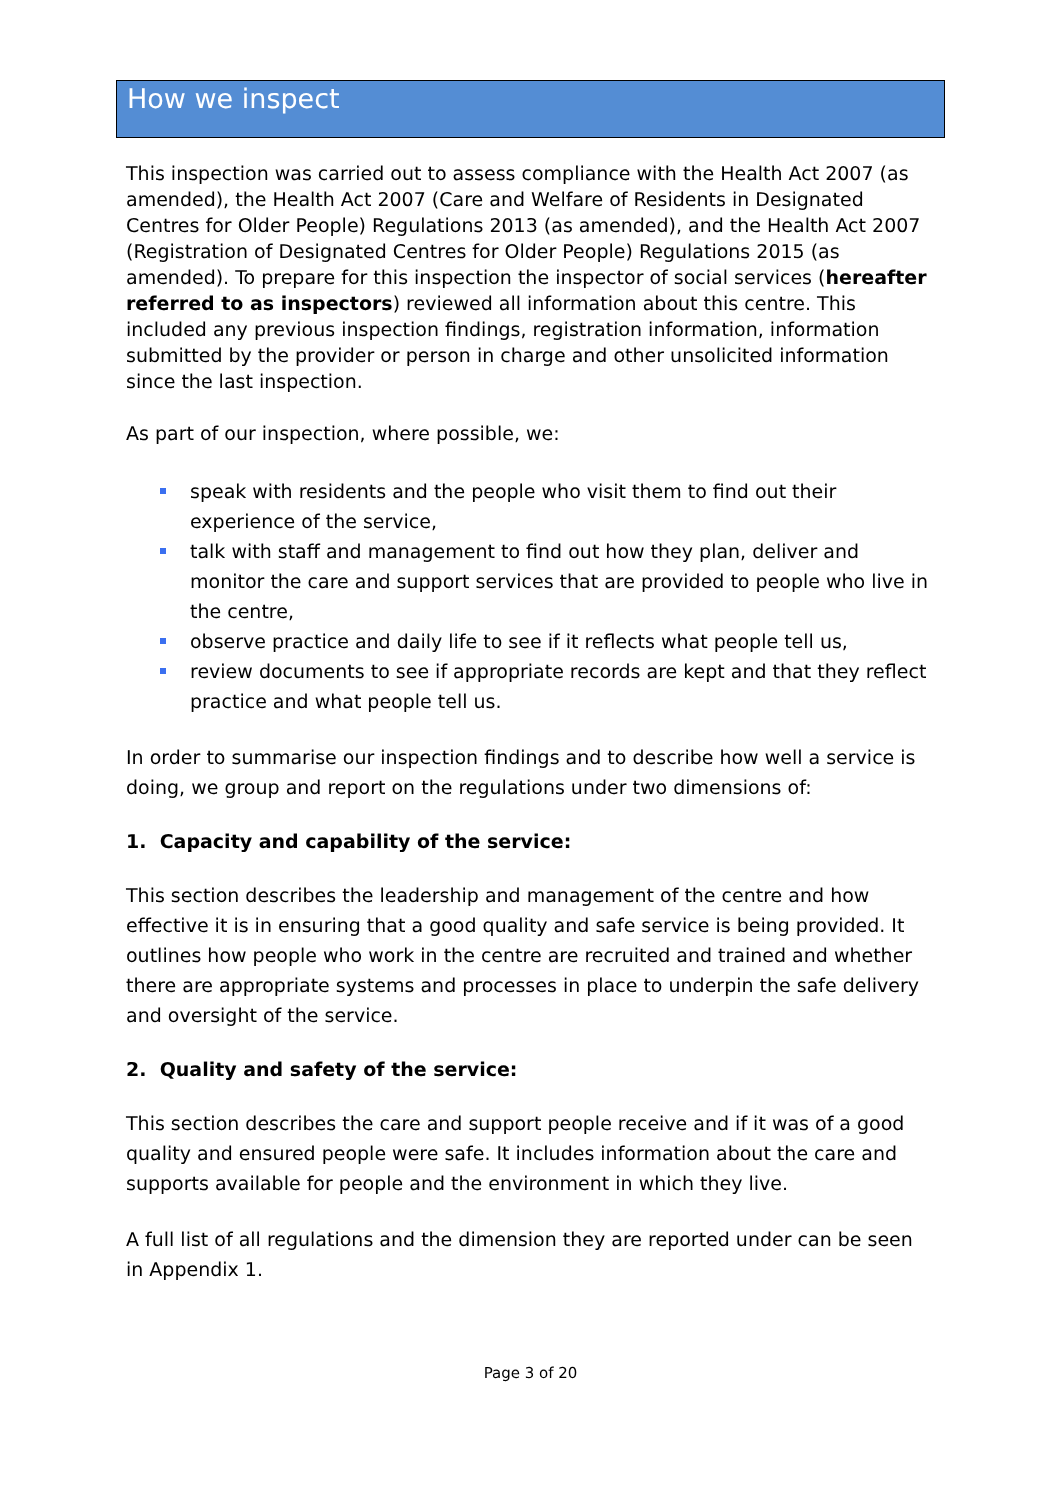How we inspect
This inspection was carried out to assess compliance with the Health Act 2007 (as amended), the Health Act 2007 (Care and Welfare of Residents in Designated Centres for Older People) Regulations 2013 (as amended), and the Health Act 2007 (Registration of Designated Centres for Older People) Regulations 2015 (as amended). To prepare for this inspection the inspector of social services (hereafter referred to as inspectors) reviewed all information about this centre. This included any previous inspection findings, registration information, information submitted by the provider or person in charge and other unsolicited information since the last inspection.
As part of our inspection, where possible, we:
speak with residents and the people who visit them to find out their experience of the service,
talk with staff and management to find out how they plan, deliver and monitor the care and support services that are provided to people who live in the centre,
observe practice and daily life to see if it reflects what people tell us,
review documents to see if appropriate records are kept and that they reflect practice and what people tell us.
In order to summarise our inspection findings and to describe how well a service is doing, we group and report on the regulations under two dimensions of:
1. Capacity and capability of the service:
This section describes the leadership and management of the centre and how effective it is in ensuring that a good quality and safe service is being provided. It outlines how people who work in the centre are recruited and trained and whether there are appropriate systems and processes in place to underpin the safe delivery and oversight of the service.
2. Quality and safety of the service:
This section describes the care and support people receive and if it was of a good quality and ensured people were safe. It includes information about the care and supports available for people and the environment in which they live.
A full list of all regulations and the dimension they are reported under can be seen in Appendix 1.
Page 3 of 20